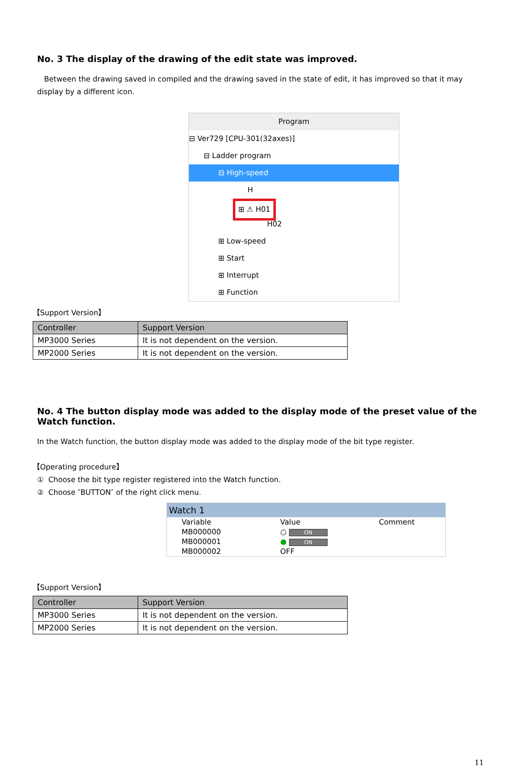No. 3 The display of the drawing of the edit state was improved.
Between the drawing saved in compiled and the drawing saved in the state of edit, it has improved so that it may display by a different icon.
Program
⊟ Ver729 [CPU-301(32axes)]
⊟ Ladder program
⊟ High-speed
H
⊞ ⚠ H01
H02
⊞ Low-speed
⊞ Start
⊞ Interrupt
⊞ Function
【Support Version】
| Controller | Support Version |
| --- | --- |
| MP3000 Series | It is not dependent on the version. |
| MP2000 Series | It is not dependent on the version. |
No. 4 The button display mode was added to the display mode of the preset value of the Watch function.
In the Watch function, the button display mode was added to the display mode of the bit type register.
【Operating procedure】
① Choose the bit type register registered into the Watch function.
② Choose ″BUTTON″ of the right click menu.
Watch 1
| Variable | Value | Comment |
| MB000000 | ○ ON | |
| MB000001 | ● ON | |
| MB000002 | OFF | |
【Support Version】
| Controller | Support Version |
| --- | --- |
| MP3000 Series | It is not dependent on the version. |
| MP2000 Series | It is not dependent on the version. |
11